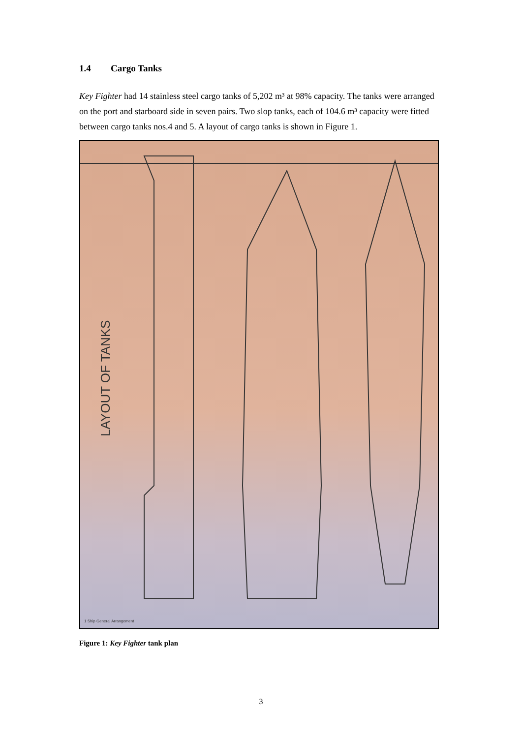1.4 Cargo Tanks
Key Fighter had 14 stainless steel cargo tanks of 5,202 m³ at 98% capacity. The tanks were arranged on the port and starboard side in seven pairs. Two slop tanks, each of 104.6 m³ capacity were fitted between cargo tanks nos.4 and 5. A layout of cargo tanks is shown in Figure 1.
LAYOUT OF TANKS
1 Ship General Arrangement
Figure 1: Key Fighter tank plan
3